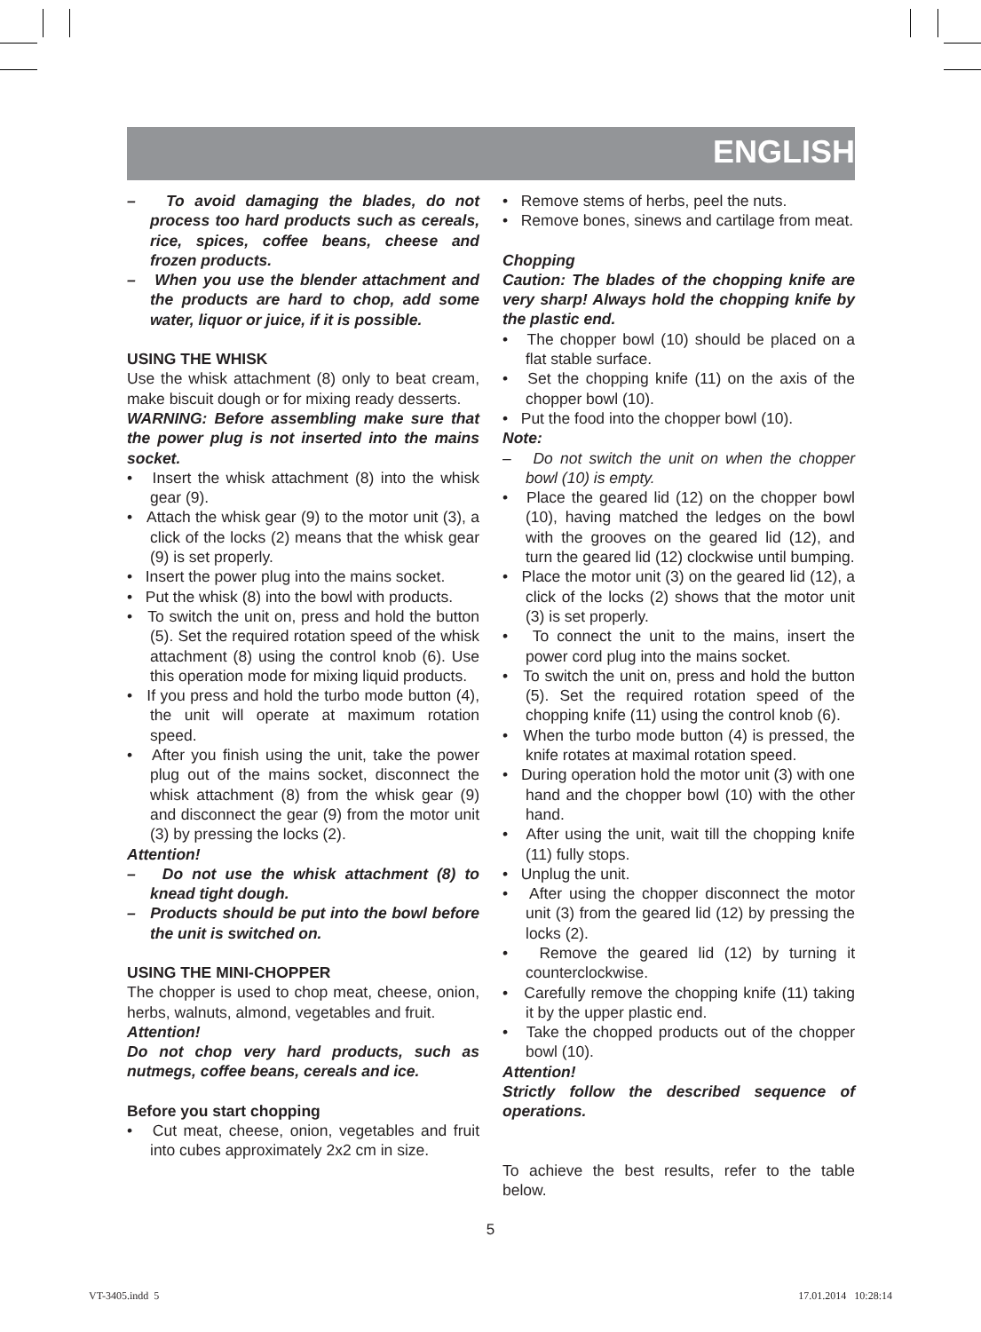ENGLISH
– To avoid damaging the blades, do not process too hard products such as cereals, rice, spices, coffee beans, cheese and frozen products.
– When you use the blender attachment and the products are hard to chop, add some water, liquor or juice, if it is possible.
USING THE WHISK
Use the whisk attachment (8) only to beat cream, make biscuit dough or for mixing ready desserts.
WARNING: Before assembling make sure that the power plug is not inserted into the mains socket.
• Insert the whisk attachment (8) into the whisk gear (9).
• Attach the whisk gear (9) to the motor unit (3), a click of the locks (2) means that the whisk gear (9) is set properly.
• Insert the power plug into the mains socket.
• Put the whisk (8) into the bowl with products.
• To switch the unit on, press and hold the button (5). Set the required rotation speed of the whisk attachment (8) using the control knob (6). Use this operation mode for mixing liquid products.
• If you press and hold the turbo mode button (4), the unit will operate at maximum rotation speed.
• After you finish using the unit, take the power plug out of the mains socket, disconnect the whisk attachment (8) from the whisk gear (9) and disconnect the gear (9) from the motor unit (3) by pressing the locks (2).
Attention!
– Do not use the whisk attachment (8) to knead tight dough.
– Products should be put into the bowl before the unit is switched on.
USING THE MINI-CHOPPER
The chopper is used to chop meat, cheese, onion, herbs, walnuts, almond, vegetables and fruit.
Attention!
Do not chop very hard products, such as nutmegs, coffee beans, cereals and ice.
Before you start chopping
• Cut meat, cheese, onion, vegetables and fruit into cubes approximately 2x2 cm in size.
• Remove stems of herbs, peel the nuts.
• Remove bones, sinews and cartilage from meat.
Chopping
Caution: The blades of the chopping knife are very sharp! Always hold the chopping knife by the plastic end.
• The chopper bowl (10) should be placed on a flat stable surface.
• Set the chopping knife (11) on the axis of the chopper bowl (10).
• Put the food into the chopper bowl (10).
Note:
– Do not switch the unit on when the chopper bowl (10) is empty.
• Place the geared lid (12) on the chopper bowl (10), having matched the ledges on the bowl with the grooves on the geared lid (12), and turn the geared lid (12) clockwise until bumping.
• Place the motor unit (3) on the geared lid (12), a click of the locks (2) shows that the motor unit (3) is set properly.
• To connect the unit to the mains, insert the power cord plug into the mains socket.
• To switch the unit on, press and hold the button (5). Set the required rotation speed of the chopping knife (11) using the control knob (6).
• When the turbo mode button (4) is pressed, the knife rotates at maximal rotation speed.
• During operation hold the motor unit (3) with one hand and the chopper bowl (10) with the other hand.
• After using the unit, wait till the chopping knife (11) fully stops.
• Unplug the unit.
• After using the chopper disconnect the motor unit (3) from the geared lid (12) by pressing the locks (2).
• Remove the geared lid (12) by turning it counterclockwise.
• Carefully remove the chopping knife (11) taking it by the upper plastic end.
• Take the chopped products out of the chopper bowl (10).
Attention!
Strictly follow the described sequence of operations.
To achieve the best results, refer to the table below.
5
VT-3405.indd 5 17.01.2014 10:28:14